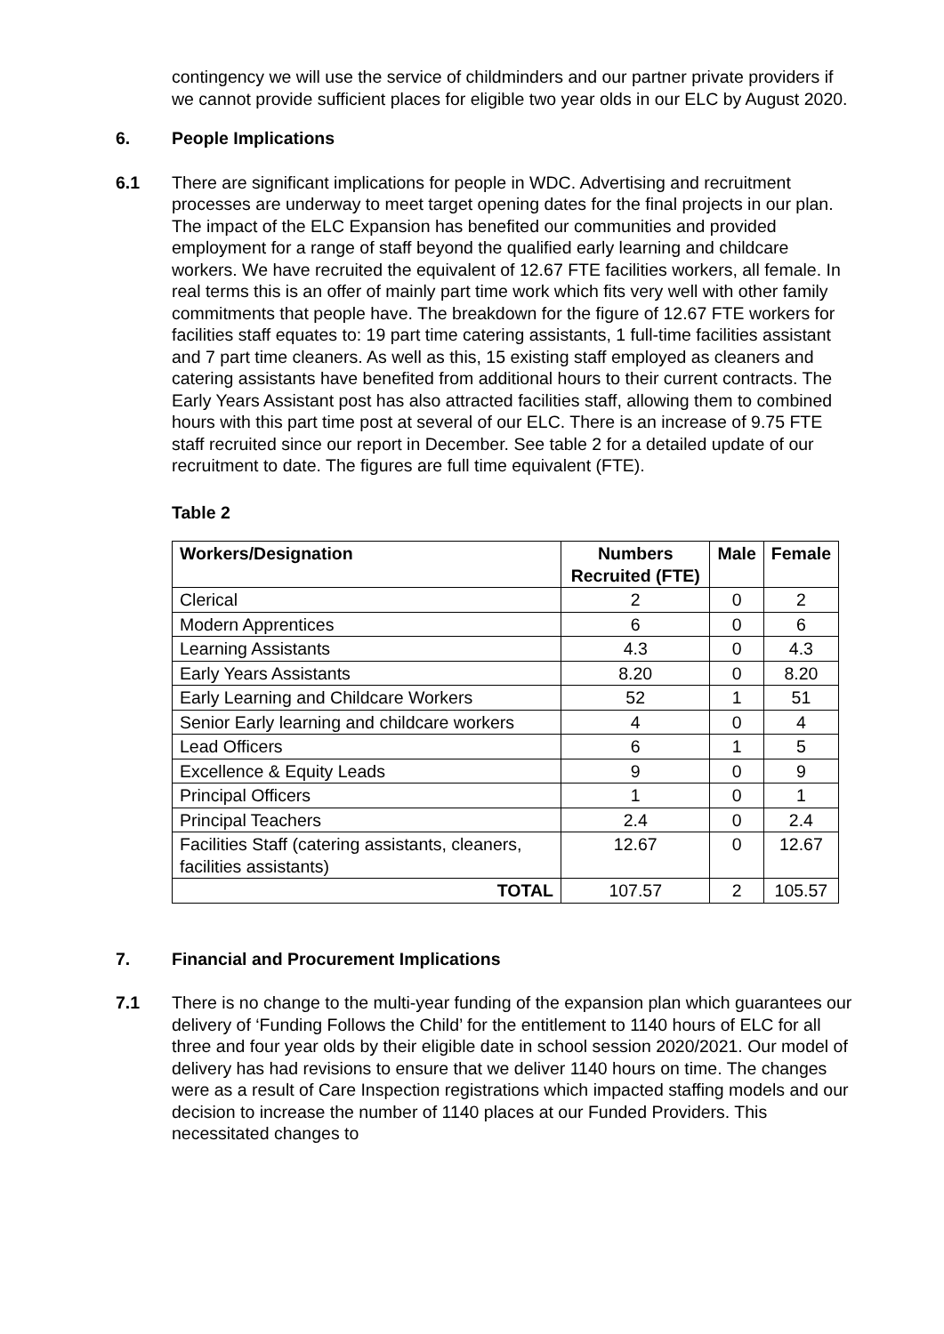contingency we will use the service of childminders and our partner private providers if we cannot provide sufficient places for eligible two year olds in our ELC by August 2020.
6. People Implications
6.1 There are significant implications for people in WDC. Advertising and recruitment processes are underway to meet target opening dates for the final projects in our plan. The impact of the ELC Expansion has benefited our communities and provided employment for a range of staff beyond the qualified early learning and childcare workers. We have recruited the equivalent of 12.67 FTE facilities workers, all female. In real terms this is an offer of mainly part time work which fits very well with other family commitments that people have. The breakdown for the figure of 12.67 FTE workers for facilities staff equates to: 19 part time catering assistants, 1 full-time facilities assistant and 7 part time cleaners. As well as this, 15 existing staff employed as cleaners and catering assistants have benefited from additional hours to their current contracts. The Early Years Assistant post has also attracted facilities staff, allowing them to combined hours with this part time post at several of our ELC. There is an increase of 9.75 FTE staff recruited since our report in December. See table 2 for a detailed update of our recruitment to date. The figures are full time equivalent (FTE).
Table 2
| Workers/Designation | Numbers Recruited (FTE) | Male | Female |
| --- | --- | --- | --- |
| Clerical | 2 | 0 | 2 |
| Modern Apprentices | 6 | 0 | 6 |
| Learning Assistants | 4.3 | 0 | 4.3 |
| Early Years Assistants | 8.20 | 0 | 8.20 |
| Early Learning and Childcare Workers | 52 | 1 | 51 |
| Senior Early learning and childcare workers | 4 | 0 | 4 |
| Lead Officers | 6 | 1 | 5 |
| Excellence & Equity Leads | 9 | 0 | 9 |
| Principal Officers | 1 | 0 | 1 |
| Principal Teachers | 2.4 | 0 | 2.4 |
| Facilities Staff (catering assistants, cleaners, facilities assistants) | 12.67 | 0 | 12.67 |
| TOTAL | 107.57 | 2 | 105.57 |
7. Financial and Procurement Implications
7.1 There is no change to the multi-year funding of the expansion plan which guarantees our delivery of ‘Funding Follows the Child’ for the entitlement to 1140 hours of ELC for all three and four year olds by their eligible date in school session 2020/2021. Our model of delivery has had revisions to ensure that we deliver 1140 hours on time. The changes were as a result of Care Inspection registrations which impacted staffing models and our decision to increase the number of 1140 places at our Funded Providers. This necessitated changes to